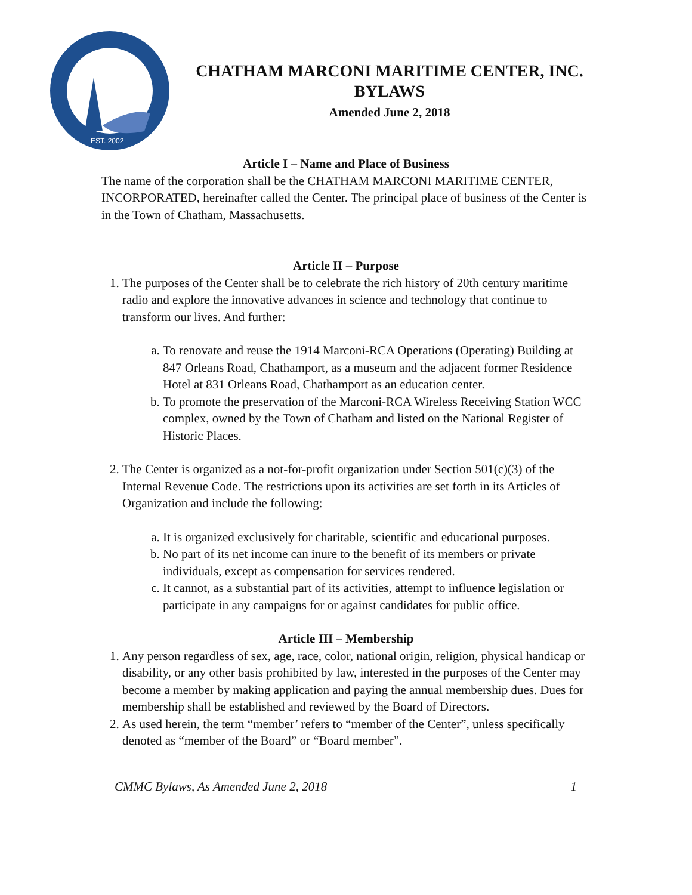EST. 2002
CHATHAM MARCONI MARITIME CENTER, INC.
BYLAWS
Amended June 2, 2018
Article I – Name and Place of Business
The name of the corporation shall be the CHATHAM MARCONI MARITIME CENTER, INCORPORATED, hereinafter called the Center. The principal place of business of the Center is in the Town of Chatham, Massachusetts.
Article II – Purpose
1. The purposes of the Center shall be to celebrate the rich history of 20th century maritime radio and explore the innovative advances in science and technology that continue to transform our lives. And further:
a. To renovate and reuse the 1914 Marconi-RCA Operations (Operating) Building at 847 Orleans Road, Chathamport, as a museum and the adjacent former Residence Hotel at 831 Orleans Road, Chathamport as an education center.
b. To promote the preservation of the Marconi-RCA Wireless Receiving Station WCC complex, owned by the Town of Chatham and listed on the National Register of Historic Places.
2. The Center is organized as a not-for-profit organization under Section 501(c)(3) of the Internal Revenue Code. The restrictions upon its activities are set forth in its Articles of Organization and include the following:
a. It is organized exclusively for charitable, scientific and educational purposes.
b. No part of its net income can inure to the benefit of its members or private individuals, except as compensation for services rendered.
c. It cannot, as a substantial part of its activities, attempt to influence legislation or participate in any campaigns for or against candidates for public office.
Article III – Membership
1. Any person regardless of sex, age, race, color, national origin, religion, physical handicap or disability, or any other basis prohibited by law, interested in the purposes of the Center may become a member by making application and paying the annual membership dues. Dues for membership shall be established and reviewed by the Board of Directors.
2. As used herein, the term “member’ refers to “member of the Center”, unless specifically denoted as “member of the Board” or “Board member”.
CMMC Bylaws, As Amended June 2, 2018 1